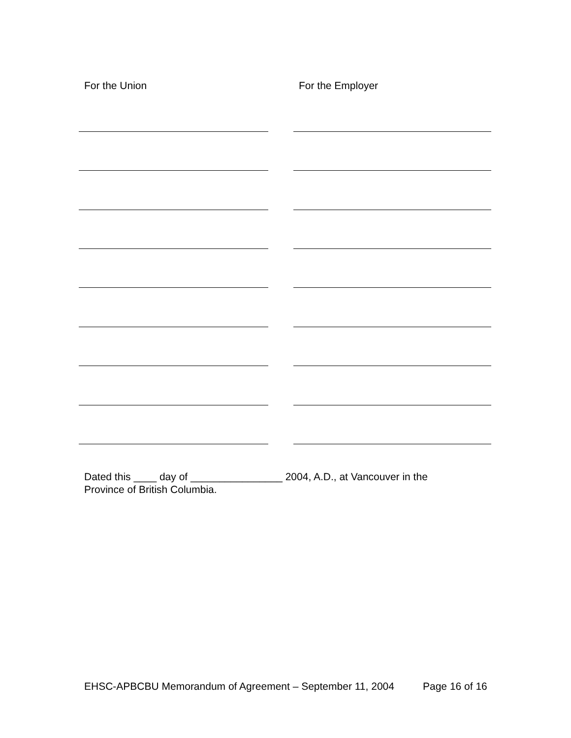For the Union For the Employer
Dated this ____ day of ________________ 2004, A.D., at Vancouver in the
Province of British Columbia.
EHSC-APBCBU Memorandum of Agreement – September 11, 2004 Page 16 of 16